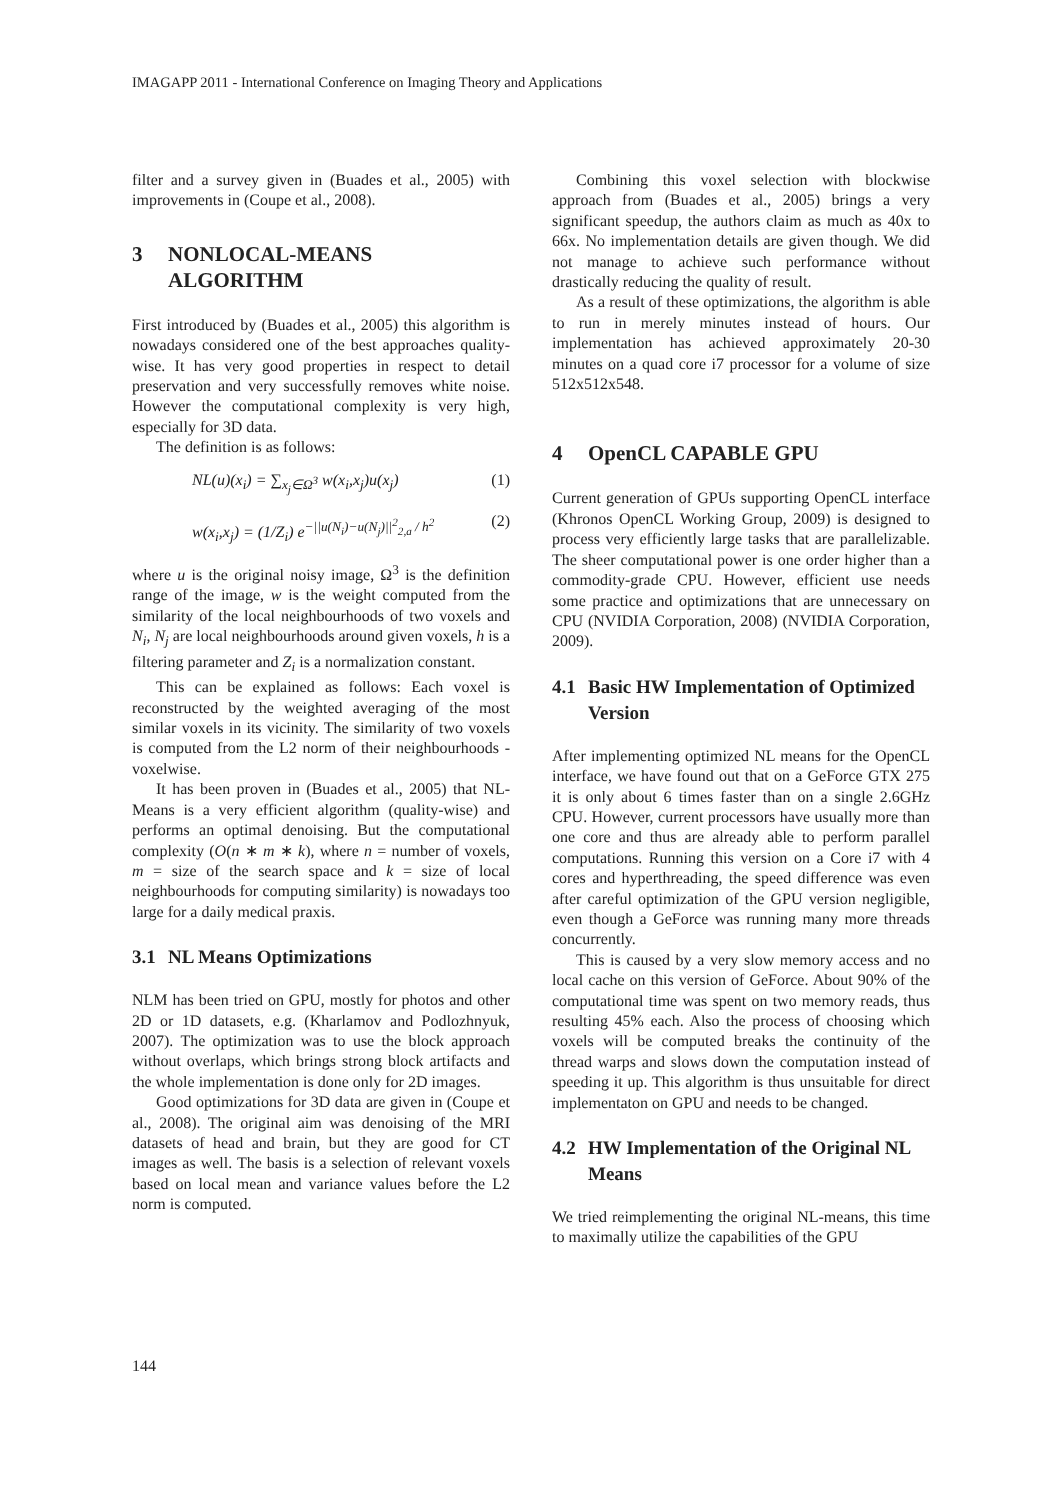IMAGAPP 2011 - International Conference on Imaging Theory and Applications
filter and a survey given in (Buades et al., 2005) with improvements in (Coupe et al., 2008).
3 NONLOCAL-MEANS ALGORITHM
First introduced by (Buades et al., 2005) this algorithm is nowadays considered one of the best approaches quality-wise. It has very good properties in respect to detail preservation and very successfully removes white noise. However the computational complexity is very high, especially for 3D data.
The definition is as follows:
NL(u)(x<sub>i</sub>) = ∑<sub>x<sub>j</sub>∈Ω<sup>3</sup></sub> w(x<sub>i</sub>,x<sub>j</sub>)u(x<sub>j</sub>) (1)
w(x<sub>i</sub>,x<sub>j</sub>) = (1/Z<sub>i</sub>) e<sup>−||u(N<sub>i</sub>)−u(N<sub>j</sub>)||<sup>2</sup><sub>2,a</sub> / h<sup>2</sup></sup> (2)
where u is the original noisy image, Ω<sup>3</sup> is the definition range of the image, w is the weight computed from the similarity of the local neighbourhoods of two voxels and N<sub>i</sub>, N<sub>j</sub> are local neighbourhoods around given voxels, h is a filtering parameter and Z<sub>i</sub> is a normalization constant.
This can be explained as follows: Each voxel is reconstructed by the weighted averaging of the most similar voxels in its vicinity. The similarity of two voxels is computed from the L2 norm of their neighbourhoods - voxelwise.
It has been proven in (Buades et al., 2005) that NL-Means is a very efficient algorithm (quality-wise) and performs an optimal denoising. But the computational complexity (O(n ∗ m ∗ k), where n = number of voxels, m = size of the search space and k = size of local neighbourhoods for computing similarity) is nowadays too large for a daily medical praxis.
3.1 NL Means Optimizations
NLM has been tried on GPU, mostly for photos and other 2D or 1D datasets, e.g. (Kharlamov and Podlozhnyuk, 2007). The optimization was to use the block approach without overlaps, which brings strong block artifacts and the whole implementation is done only for 2D images.
Good optimizations for 3D data are given in (Coupe et al., 2008). The original aim was denoising of the MRI datasets of head and brain, but they are good for CT images as well. The basis is a selection of relevant voxels based on local mean and variance values before the L2 norm is computed.
Combining this voxel selection with blockwise approach from (Buades et al., 2005) brings a very significant speedup, the authors claim as much as 40x to 66x. No implementation details are given though. We did not manage to achieve such performance without drastically reducing the quality of result.
As a result of these optimizations, the algorithm is able to run in merely minutes instead of hours. Our implementation has achieved approximately 20-30 minutes on a quad core i7 processor for a volume of size 512x512x548.
4 OpenCL CAPABLE GPU
Current generation of GPUs supporting OpenCL interface (Khronos OpenCL Working Group, 2009) is designed to process very efficiently large tasks that are parallelizable. The sheer computational power is one order higher than a commodity-grade CPU. However, efficient use needs some practice and optimizations that are unnecessary on CPU (NVIDIA Corporation, 2008) (NVIDIA Corporation, 2009).
4.1 Basic HW Implementation of Optimized Version
After implementing optimized NL means for the OpenCL interface, we have found out that on a GeForce GTX 275 it is only about 6 times faster than on a single 2.6GHz CPU. However, current processors have usually more than one core and thus are already able to perform parallel computations. Running this version on a Core i7 with 4 cores and hyperthreading, the speed difference was even after careful optimization of the GPU version negligible, even though a GeForce was running many more threads concurrently.
This is caused by a very slow memory access and no local cache on this version of GeForce. About 90% of the computational time was spent on two memory reads, thus resulting 45% each. Also the process of choosing which voxels will be computed breaks the continuity of the thread warps and slows down the computation instead of speeding it up. This algorithm is thus unsuitable for direct implementaton on GPU and needs to be changed.
4.2 HW Implementation of the Original NL Means
We tried reimplementing the original NL-means, this time to maximally utilize the capabilities of the GPU
144